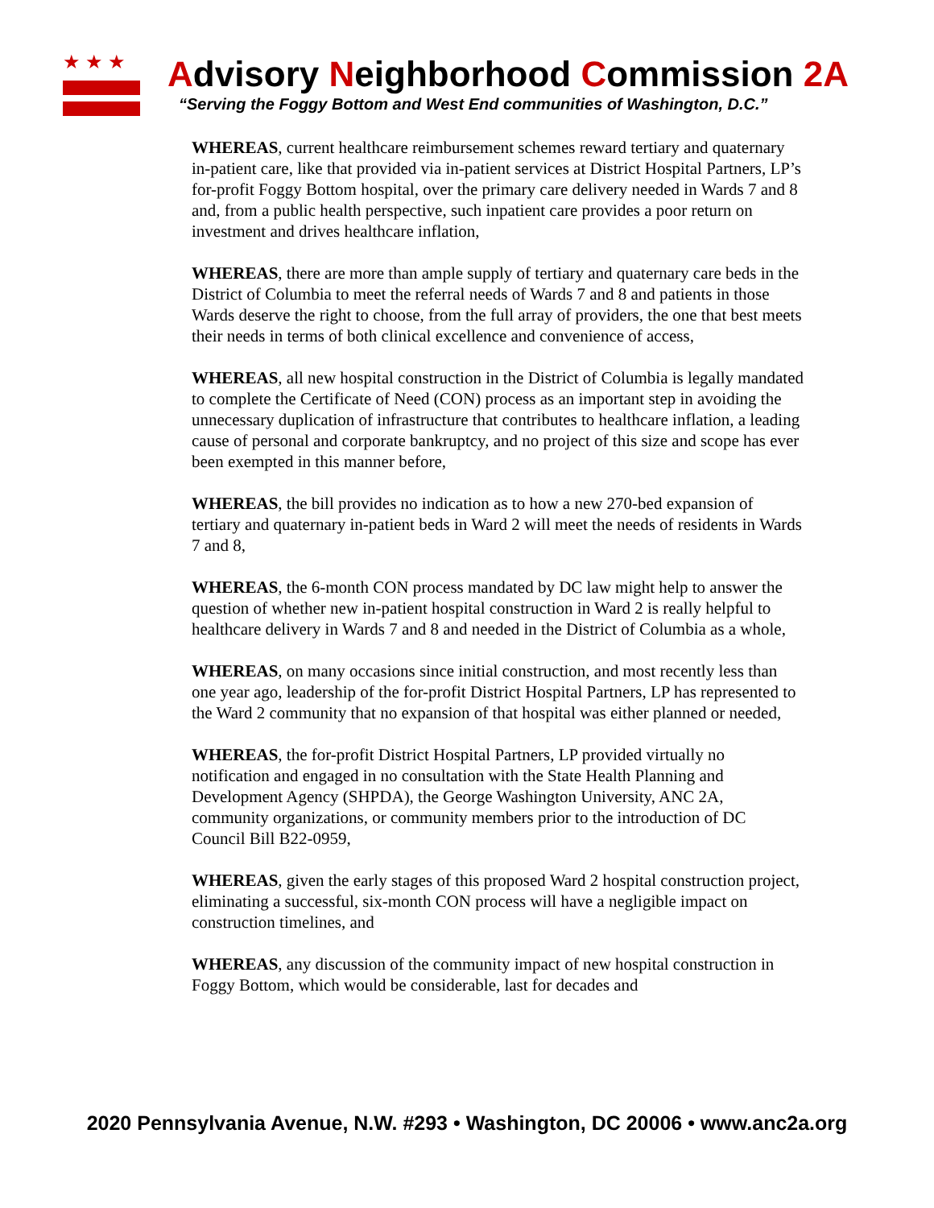★★★
Advisory Neighborhood Commission 2A
“Serving the Foggy Bottom and West End communities of Washington, D.C.”
WHEREAS, current healthcare reimbursement schemes reward tertiary and quaternary in-patient care, like that provided via in-patient services at District Hospital Partners, LP’s for-profit Foggy Bottom hospital, over the primary care delivery needed in Wards 7 and 8 and, from a public health perspective, such inpatient care provides a poor return on investment and drives healthcare inflation,
WHEREAS, there are more than ample supply of tertiary and quaternary care beds in the District of Columbia to meet the referral needs of Wards 7 and 8 and patients in those Wards deserve the right to choose, from the full array of providers, the one that best meets their needs in terms of both clinical excellence and convenience of access,
WHEREAS, all new hospital construction in the District of Columbia is legally mandated to complete the Certificate of Need (CON) process as an important step in avoiding the unnecessary duplication of infrastructure that contributes to healthcare inflation, a leading cause of personal and corporate bankruptcy, and no project of this size and scope has ever been exempted in this manner before,
WHEREAS, the bill provides no indication as to how a new 270-bed expansion of tertiary and quaternary in-patient beds in Ward 2 will meet the needs of residents in Wards 7 and 8,
WHEREAS, the 6-month CON process mandated by DC law might help to answer the question of whether new in-patient hospital construction in Ward 2 is really helpful to healthcare delivery in Wards 7 and 8 and needed in the District of Columbia as a whole,
WHEREAS, on many occasions since initial construction, and most recently less than one year ago, leadership of the for-profit District Hospital Partners, LP has represented to the Ward 2 community that no expansion of that hospital was either planned or needed,
WHEREAS, the for-profit District Hospital Partners, LP provided virtually no notification and engaged in no consultation with the State Health Planning and Development Agency (SHPDA), the George Washington University, ANC 2A, community organizations, or community members prior to the introduction of DC Council Bill B22-0959,
WHEREAS, given the early stages of this proposed Ward 2 hospital construction project, eliminating a successful, six-month CON process will have a negligible impact on construction timelines, and
WHEREAS, any discussion of the community impact of new hospital construction in Foggy Bottom, which would be considerable, last for decades and
2020 Pennsylvania Avenue, N.W. #293 • Washington, DC 20006 • www.anc2a.org